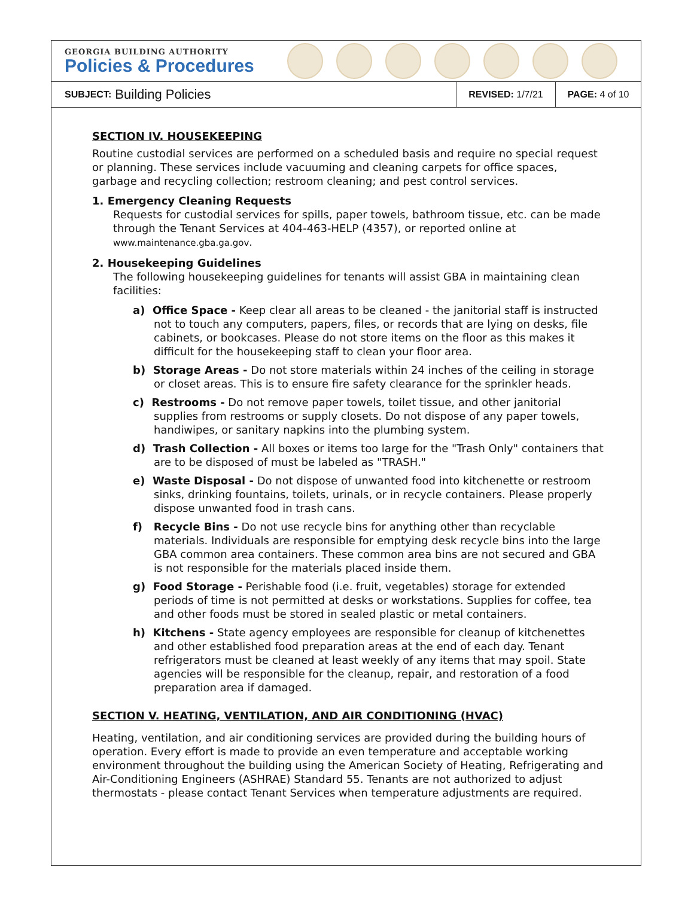GEORGIA BUILDING AUTHORITY
Policies & Procedures
SUBJECT: Building Policies
REVISED: 1/7/21 PAGE: 4 of 10
SECTION IV. HOUSEKEEPING
Routine custodial services are performed on a scheduled basis and require no special request or planning. These services include vacuuming and cleaning carpets for office spaces, garbage and recycling collection; restroom cleaning; and pest control services.
1. Emergency Cleaning Requests
Requests for custodial services for spills, paper towels, bathroom tissue, etc. can be made through the Tenant Services at 404-463-HELP (4357), or reported online at www.maintenance.gba.ga.gov.
2. Housekeeping Guidelines
The following housekeeping guidelines for tenants will assist GBA in maintaining clean facilities:
a) Office Space - Keep clear all areas to be cleaned - the janitorial staff is instructed not to touch any computers, papers, files, or records that are lying on desks, file cabinets, or bookcases. Please do not store items on the floor as this makes it difficult for the housekeeping staff to clean your floor area.
b) Storage Areas - Do not store materials within 24 inches of the ceiling in storage or closet areas. This is to ensure fire safety clearance for the sprinkler heads.
c) Restrooms - Do not remove paper towels, toilet tissue, and other janitorial supplies from restrooms or supply closets. Do not dispose of any paper towels, handiwipes, or sanitary napkins into the plumbing system.
d) Trash Collection - All boxes or items too large for the "Trash Only" containers that are to be disposed of must be labeled as "TRASH."
e) Waste Disposal - Do not dispose of unwanted food into kitchenette or restroom sinks, drinking fountains, toilets, urinals, or in recycle containers. Please properly dispose unwanted food in trash cans.
f) Recycle Bins - Do not use recycle bins for anything other than recyclable materials. Individuals are responsible for emptying desk recycle bins into the large GBA common area containers. These common area bins are not secured and GBA is not responsible for the materials placed inside them.
g) Food Storage - Perishable food (i.e. fruit, vegetables) storage for extended periods of time is not permitted at desks or workstations. Supplies for coffee, tea and other foods must be stored in sealed plastic or metal containers.
h) Kitchens - State agency employees are responsible for cleanup of kitchenettes and other established food preparation areas at the end of each day. Tenant refrigerators must be cleaned at least weekly of any items that may spoil. State agencies will be responsible for the cleanup, repair, and restoration of a food preparation area if damaged.
SECTION V. HEATING, VENTILATION, AND AIR CONDITIONING (HVAC)
Heating, ventilation, and air conditioning services are provided during the building hours of operation. Every effort is made to provide an even temperature and acceptable working environment throughout the building using the American Society of Heating, Refrigerating and Air-Conditioning Engineers (ASHRAE) Standard 55. Tenants are not authorized to adjust thermostats - please contact Tenant Services when temperature adjustments are required.